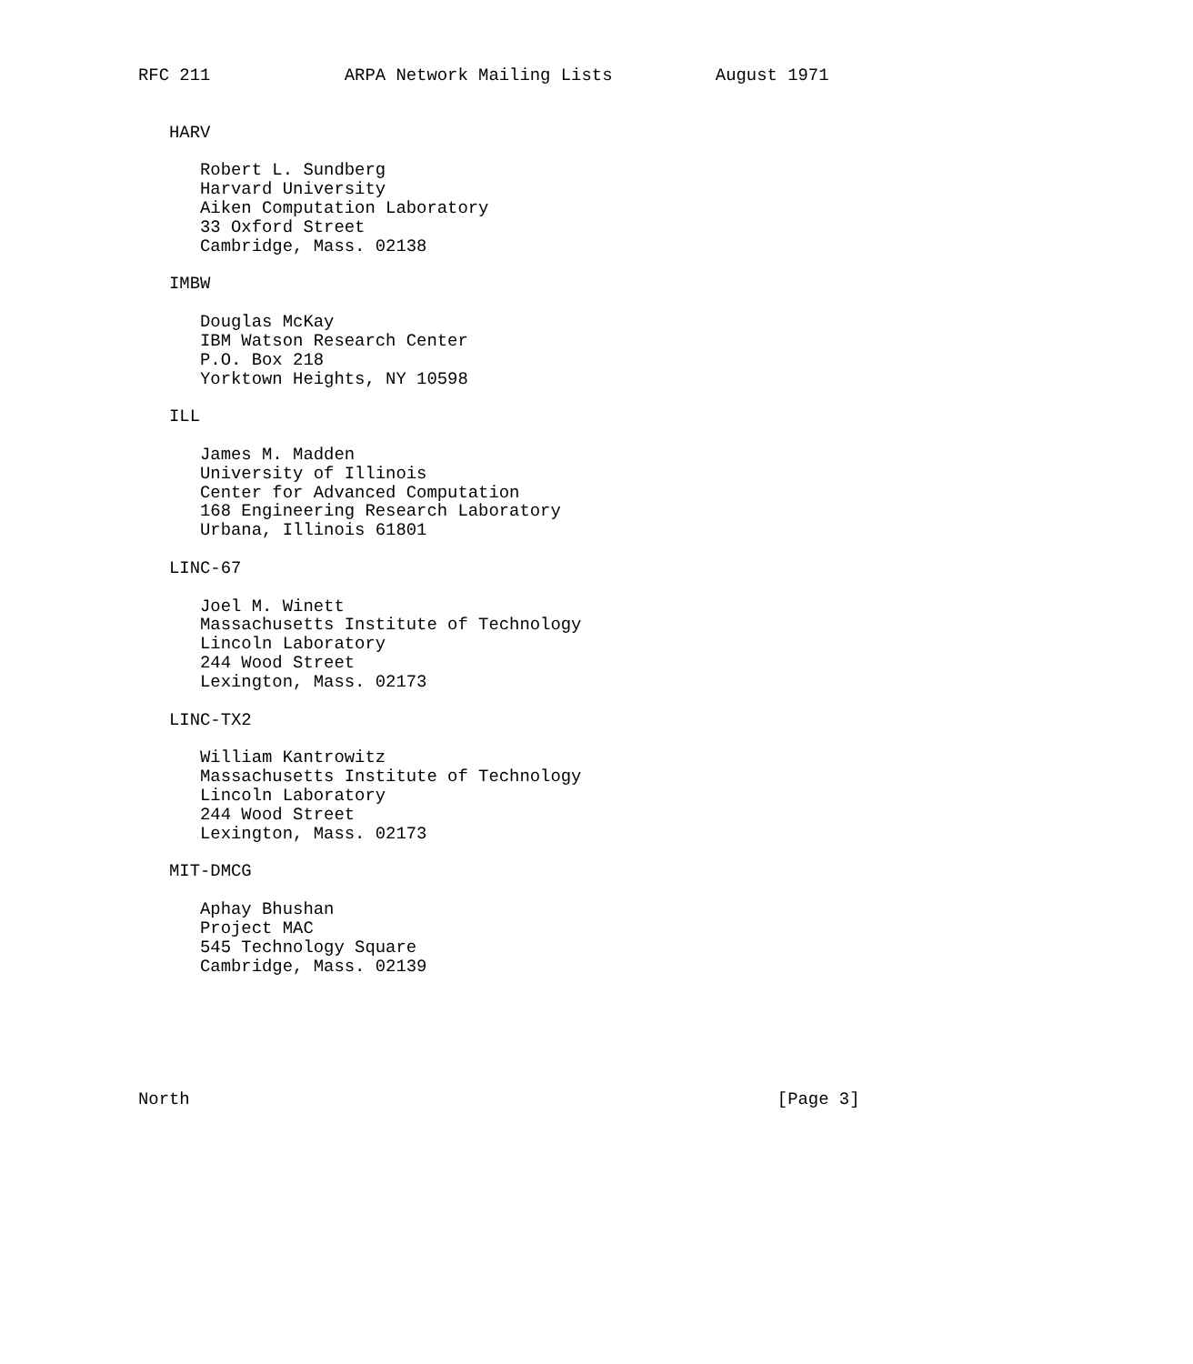RFC 211             ARPA Network Mailing Lists          August 1971


   HARV

      Robert L. Sundberg
      Harvard University
      Aiken Computation Laboratory
      33 Oxford Street
      Cambridge, Mass. 02138

   IMBW

      Douglas McKay
      IBM Watson Research Center
      P.O. Box 218
      Yorktown Heights, NY 10598

   ILL

      James M. Madden
      University of Illinois
      Center for Advanced Computation
      168 Engineering Research Laboratory
      Urbana, Illinois 61801

   LINC-67

      Joel M. Winett
      Massachusetts Institute of Technology
      Lincoln Laboratory
      244 Wood Street
      Lexington, Mass. 02173

   LINC-TX2

      William Kantrowitz
      Massachusetts Institute of Technology
      Lincoln Laboratory
      244 Wood Street
      Lexington, Mass. 02173

   MIT-DMCG

      Aphay Bhushan
      Project MAC
      545 Technology Square
      Cambridge, Mass. 02139






North                                                         [Page 3]